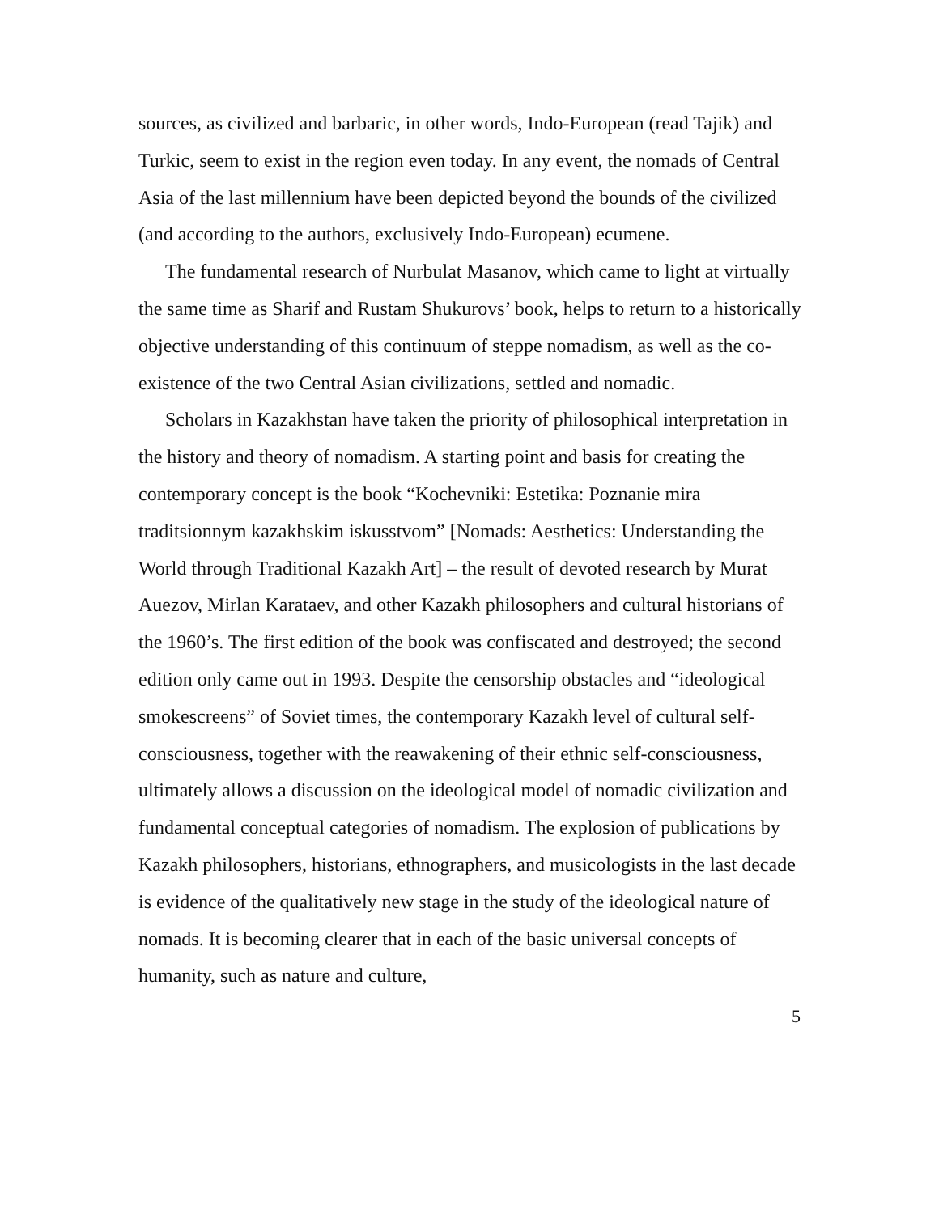sources, as civilized and barbaric, in other words, Indo-European (read Tajik) and Turkic, seem to exist in the region even today. In any event, the nomads of Central Asia of the last millennium have been depicted beyond the bounds of the civilized (and according to the authors, exclusively Indo-European) ecumene.
The fundamental research of Nurbulat Masanov, which came to light at virtually the same time as Sharif and Rustam Shukurovs’ book, helps to return to a historically objective understanding of this continuum of steppe nomadism, as well as the co-existence of the two Central Asian civilizations, settled and nomadic.
Scholars in Kazakhstan have taken the priority of philosophical interpretation in the history and theory of nomadism. A starting point and basis for creating the contemporary concept is the book “Kochevniki: Estetika: Poznanie mira traditsionnym kazakhskim iskusstvom” [Nomads: Aesthetics: Understanding the World through Traditional Kazakh Art] – the result of devoted research by Murat Auezov, Mirlan Karataev, and other Kazakh philosophers and cultural historians of the 1960’s. The first edition of the book was confiscated and destroyed; the second edition only came out in 1993. Despite the censorship obstacles and “ideological smokescreens” of Soviet times, the contemporary Kazakh level of cultural self-consciousness, together with the reawakening of their ethnic self-consciousness, ultimately allows a discussion on the ideological model of nomadic civilization and fundamental conceptual categories of nomadism. The explosion of publications by Kazakh philosophers, historians, ethnographers, and musicologists in the last decade is evidence of the qualitatively new stage in the study of the ideological nature of nomads. It is becoming clearer that in each of the basic universal concepts of humanity, such as nature and culture,
5